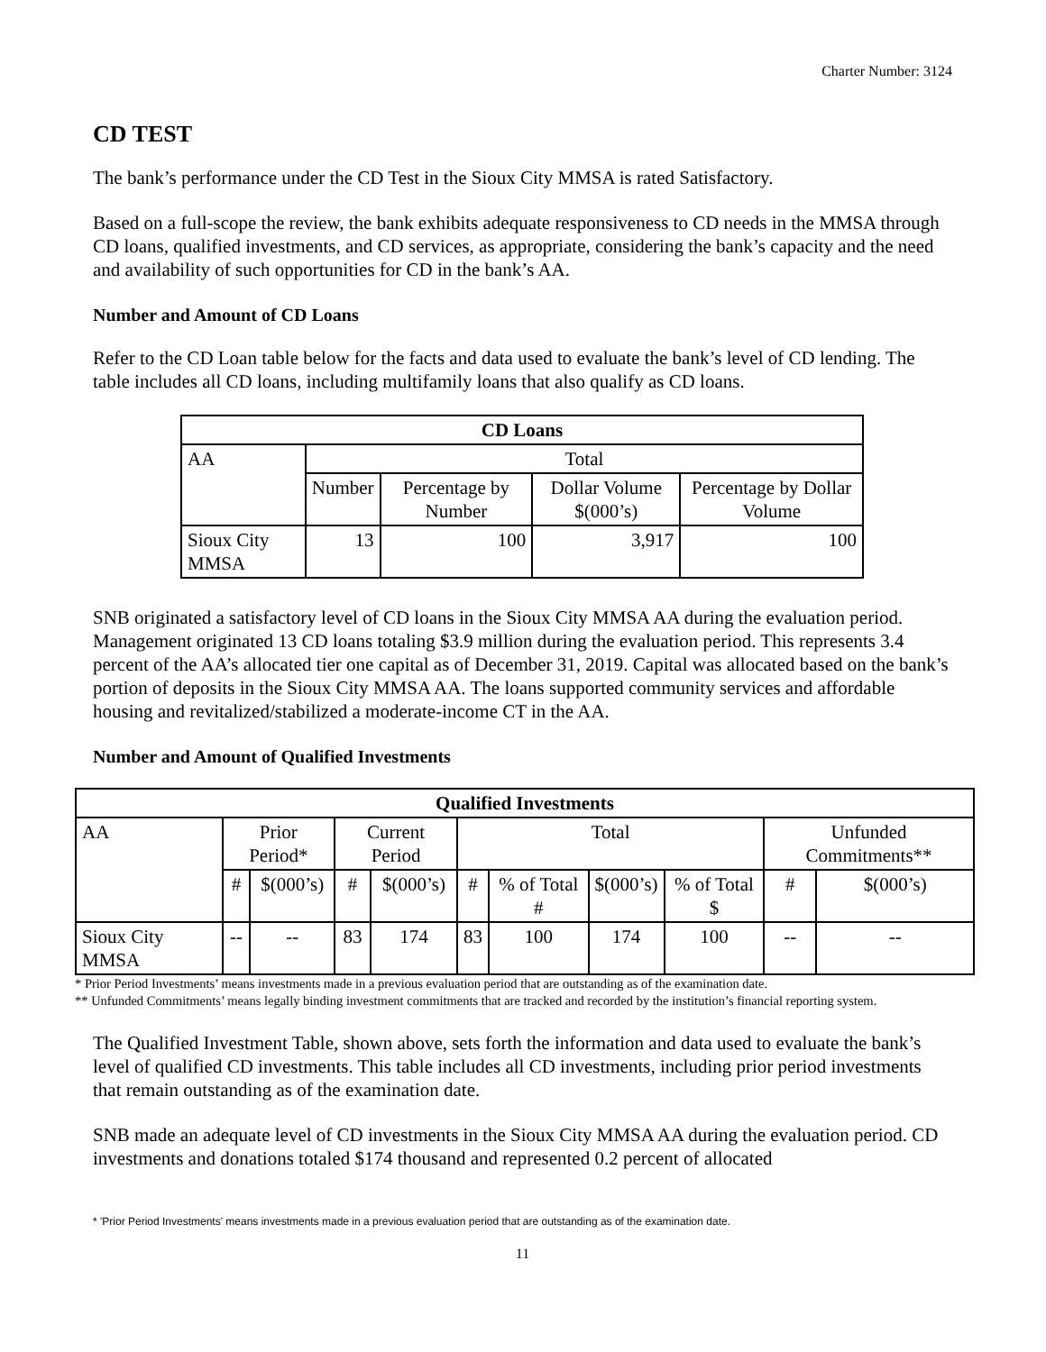Charter Number: 3124
CD TEST
The bank’s performance under the CD Test in the Sioux City MMSA is rated Satisfactory.
Based on a full-scope the review, the bank exhibits adequate responsiveness to CD needs in the MMSA through CD loans, qualified investments, and CD services, as appropriate, considering the bank’s capacity and the need and availability of such opportunities for CD in the bank’s AA.
Number and Amount of CD Loans
Refer to the CD Loan table below for the facts and data used to evaluate the bank’s level of CD lending. The table includes all CD loans, including multifamily loans that also qualify as CD loans.
| CD Loans | | | | |
| --- | --- | --- | --- | --- |
| AA | Total | | | |
| | Number | Percentage by Number | Dollar Volume $(000’s) | Percentage by Dollar Volume |
| Sioux City MMSA | 13 | 100 | 3,917 | 100 |
SNB originated a satisfactory level of CD loans in the Sioux City MMSA AA during the evaluation period. Management originated 13 CD loans totaling $3.9 million during the evaluation period. This represents 3.4 percent of the AA’s allocated tier one capital as of December 31, 2019. Capital was allocated based on the bank’s portion of deposits in the Sioux City MMSA AA. The loans supported community services and affordable housing and revitalized/stabilized a moderate-income CT in the AA.
Number and Amount of Qualified Investments
| Qualified Investments | | | | | | | | | | |
| --- | --- | --- | --- | --- | --- | --- | --- | --- | --- | --- |
| AA | Prior Period* | | Current Period | | Total | | | | Unfunded Commitments** | |
| | # | $(000’s) | # | $(000’s) | # | % of Total # | $(000’s) | % of Total $ | # | $(000’s) |
| Sioux City MMSA | -- | -- | 83 | 174 | 83 | 100 | 174 | 100 | -- | -- |
* Prior Period Investments’ means investments made in a previous evaluation period that are outstanding as of the examination date.
** Unfunded Commitments’ means legally binding investment commitments that are tracked and recorded by the institution’s financial reporting system.
The Qualified Investment Table, shown above, sets forth the information and data used to evaluate the bank’s level of qualified CD investments. This table includes all CD investments, including prior period investments that remain outstanding as of the examination date.
SNB made an adequate level of CD investments in the Sioux City MMSA AA during the evaluation period. CD investments and donations totaled $174 thousand and represented 0.2 percent of allocated
* 'Prior Period Investments' means investments made in a previous evaluation period that are outstanding as of the examination date.
11